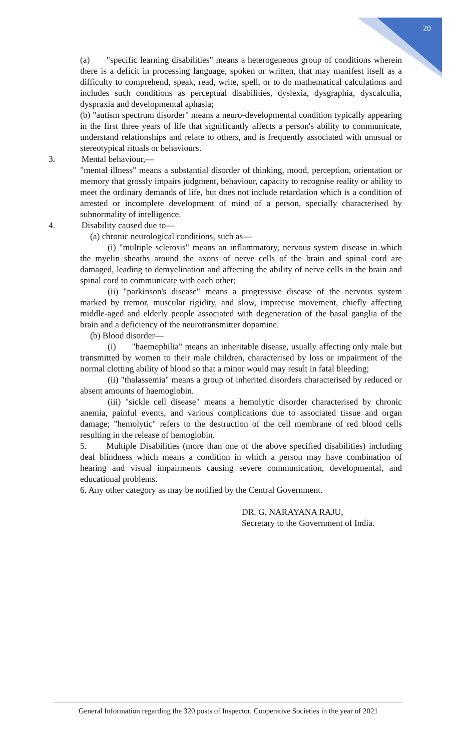20
(a) "specific learning disabilities" means a heterogeneous group of conditions wherein there is a deficit in processing language, spoken or written, that may manifest itself as a difficulty to comprehend, speak, read, write, spell, or to do mathematical calculations and includes such conditions as perceptual disabilities, dyslexia, dysgraphia, dyscalculia, dyspraxia and developmental aphasia;
(b) "autism spectrum disorder" means a neuro-developmental condition typically appearing in the first three years of life that significantly affects a person's ability to communicate, understand relationships and relate to others, and is frequently associated with unusual or stereotypical rituals or behaviours.
3. Mental behaviour,—
"mental illness" means a substantial disorder of thinking, mood, perception, orientation or memory that grossly impairs judgment, behaviour, capacity to recognise reality or ability to meet the ordinary demands of life, but does not include retardation which is a condition of arrested or incomplete development of mind of a person, specially characterised by subnormality of intelligence.
4. Disability caused due to—
(a) chronic neurological conditions, such as—
(i) "multiple sclerosis" means an inflammatory, nervous system disease in which the myelin sheaths around the axons of nerve cells of the brain and spinal cord are damaged, leading to demyelination and affecting the ability of nerve cells in the brain and spinal cord to communicate with each other;
(ii) "parkinson's disease" means a progressive disease of the nervous system marked by tremor, muscular rigidity, and slow, imprecise movement, chiefly affecting middle-aged and elderly people associated with degeneration of the basal ganglia of the brain and a deficiency of the neurotransmitter dopamine.
(b) Blood disorder—
(i) "haemophilia" means an inheritable disease, usually affecting only male but transmitted by women to their male children, characterised by loss or impairment of the normal clotting ability of blood so that a minor would may result in fatal bleeding;
(ii) "thalassemia" means a group of inherited disorders characterised by reduced or absent amounts of haemoglobin.
(iii) "sickle cell disease" means a hemolytic disorder characterised by chronic anemia, painful events, and various complications due to associated tissue and organ damage; "hemolytic" refers to the destruction of the cell membrane of red blood cells resulting in the release of hemoglobin.
5. Multiple Disabilities (more than one of the above specified disabilities) including deaf blindness which means a condition in which a person may have combination of hearing and visual impairments causing severe communication, developmental, and educational problems.
6. Any other category as may be notified by the Central Government.
DR. G. NARAYANA RAJU,
Secretary to the Government of India.
General Information regarding the 320 posts of Inspector, Cooperative Societies in the year of 2021